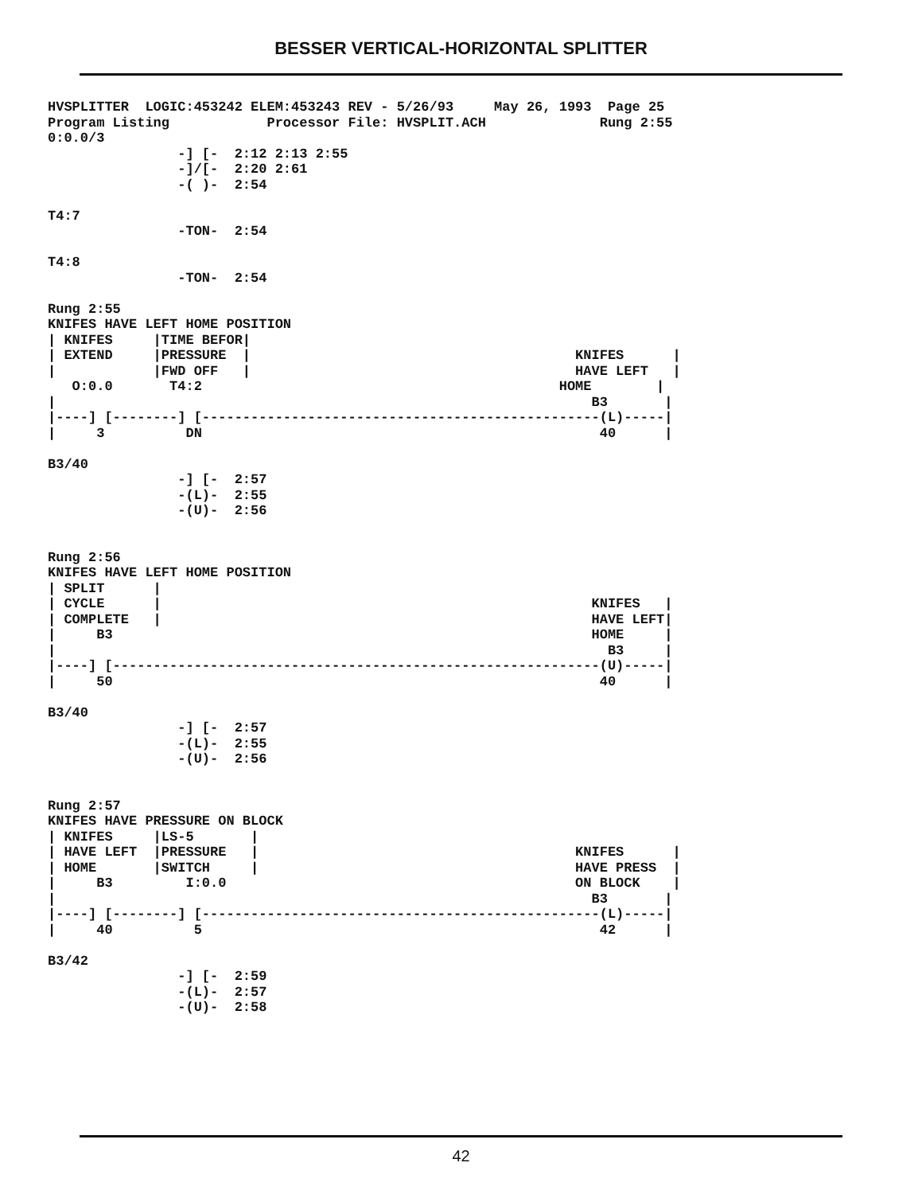BESSER VERTICAL-HORIZONTAL SPLITTER
HVSPLITTER  LOGIC:453242 ELEM:453243 REV - 5/26/93     May 26, 1993  Page 25
Program Listing            Processor File: HVSPLIT.ACH              Rung 2:55
0:0.0/3
                -] [-  2:12 2:13 2:55
                -]/[-  2:20 2:61
                -( )-  2:54

T4:7
                -TON-  2:54

T4:8
                -TON-  2:54

Rung 2:55
KNIFES HAVE LEFT HOME POSITION
| KNIFES     |TIME BEFOR|
| EXTEND     |PRESSURE  |                                        KNIFES      |
|            |FWD OFF   |                                        HAVE LEFT   |
   O:0.0       T4:2                                            HOME        |
|                                                                  B3       |
|----] [--------] [-------------------------------------------------(L)-----|
|     3          DN                                                 40      |

B3/40
                -] [-  2:57
                -(L)-  2:55
                -(U)-  2:56


Rung 2:56
KNIFES HAVE LEFT HOME POSITION
| SPLIT      |
| CYCLE      |                                                     KNIFES   |
| COMPLETE   |                                                     HAVE LEFT|
|     B3                                                           HOME     |
|                                                                    B3     |
|----] [------------------------------------------------------------(U)-----|
|     50                                                            40      |

B3/40
                -] [-  2:57
                -(L)-  2:55
                -(U)-  2:56


Rung 2:57
KNIFES HAVE PRESSURE ON BLOCK
| KNIFES     |LS-5       |
| HAVE LEFT  |PRESSURE   |                                       KNIFES      |
| HOME       |SWITCH     |                                       HAVE PRESS  |
|     B3         I:0.0                                           ON BLOCK    |
|                                                                  B3       |
|----] [--------] [-------------------------------------------------(L)-----|
|     40          5                                                 42      |

B3/42
                -] [-  2:59
                -(L)-  2:57
                -(U)-  2:58
42